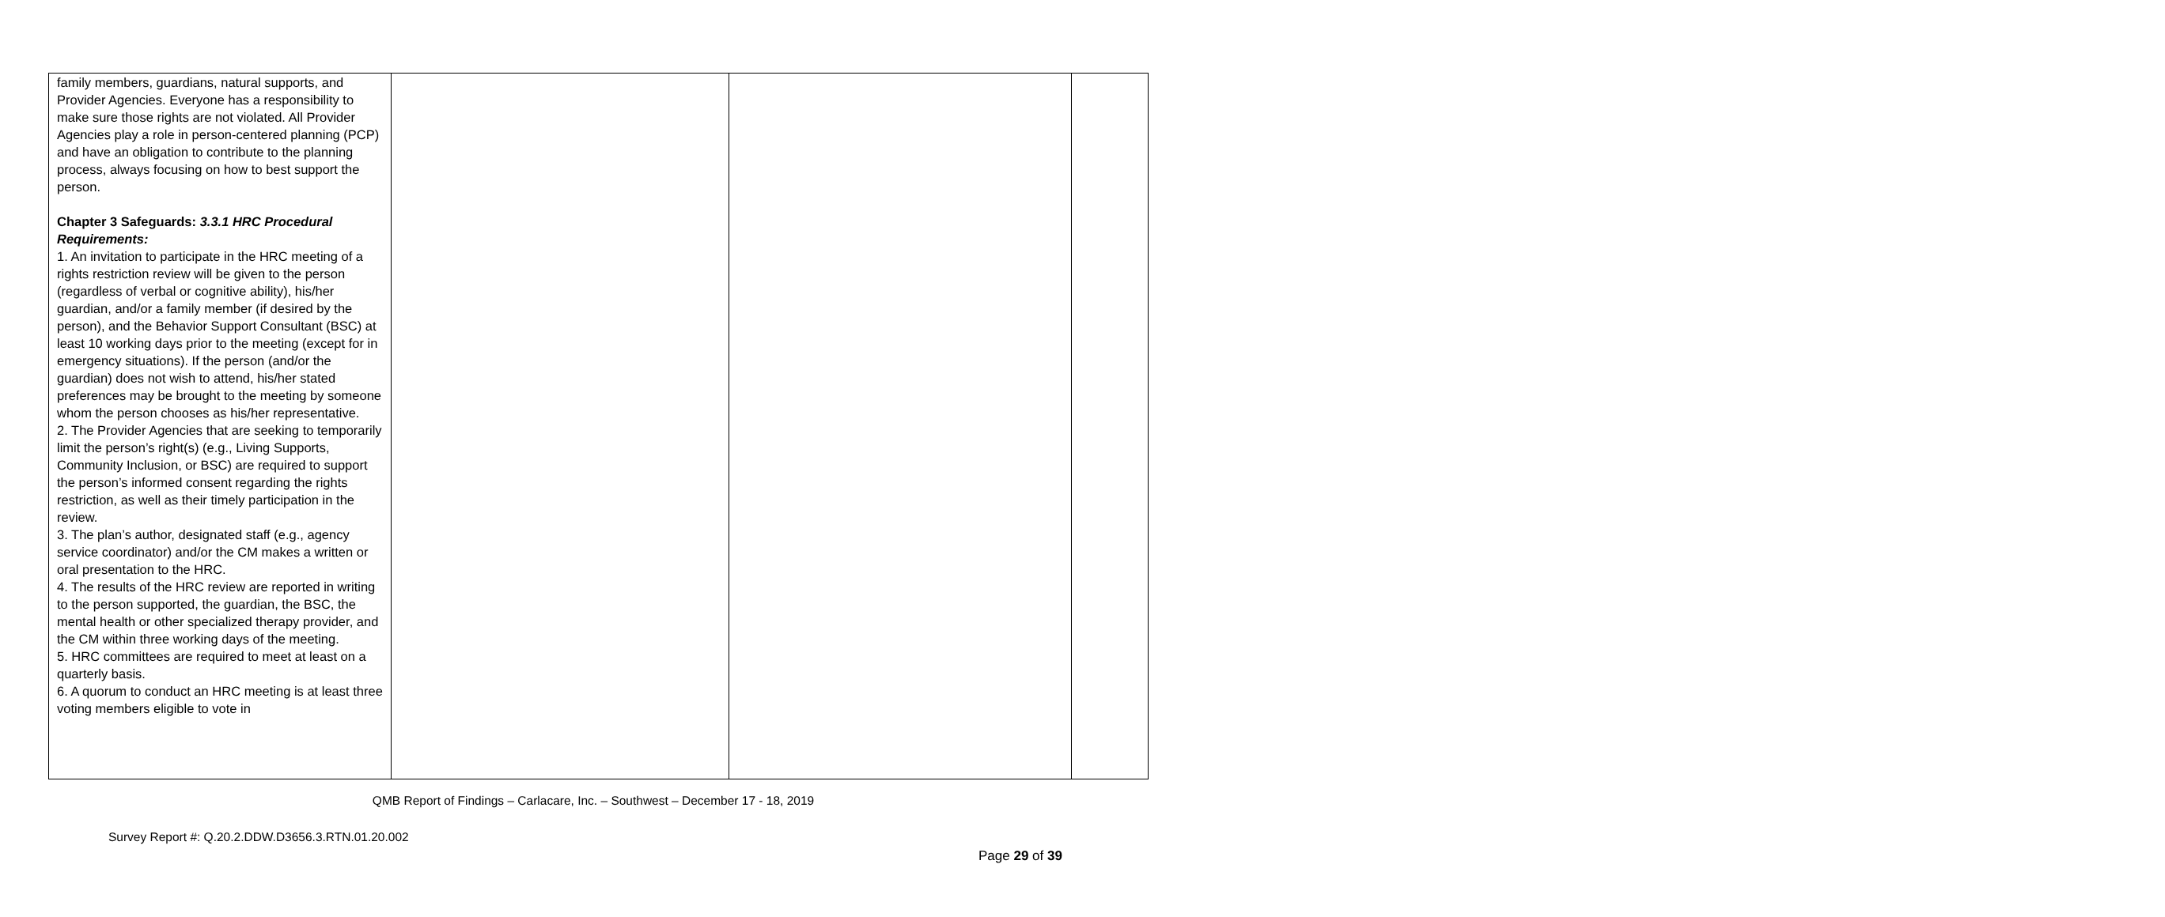| family members, guardians, natural supports, and Provider Agencies. Everyone has a responsibility to make sure those rights are not violated. All Provider Agencies play a role in person-centered planning (PCP) and have an obligation to contribute to the planning process, always focusing on how to best support the person. Chapter 3 Safeguards: 3.3.1 HRC Procedural Requirements: 1. An invitation to participate in the HRC meeting of a rights restriction review will be given to the person (regardless of verbal or cognitive ability), his/her guardian, and/or a family member (if desired by the person), and the Behavior Support Consultant (BSC) at least 10 working days prior to the meeting (except for in emergency situations). If the person (and/or the guardian) does not wish to attend, his/her stated preferences may be brought to the meeting by someone whom the person chooses as his/her representative. 2. The Provider Agencies that are seeking to temporarily limit the person’s right(s) (e.g., Living Supports, Community Inclusion, or BSC) are required to support the person’s informed consent regarding the rights restriction, as well as their timely participation in the review. 3. The plan’s author, designated staff (e.g., agency service coordinator) and/or the CM makes a written or oral presentation to the HRC. 4. The results of the HRC review are reported in writing to the person supported, the guardian, the BSC, the mental health or other specialized therapy provider, and the CM within three working days of the meeting. 5. HRC committees are required to meet at least on a quarterly basis. 6. A quorum to conduct an HRC meeting is at least three voting members eligible to vote in | | | |
QMB Report of Findings – Carlacare, Inc. – Southwest – December 17 - 18, 2019
Survey Report #: Q.20.2.DDW.D3656.3.RTN.01.20.002
Page 29 of 39